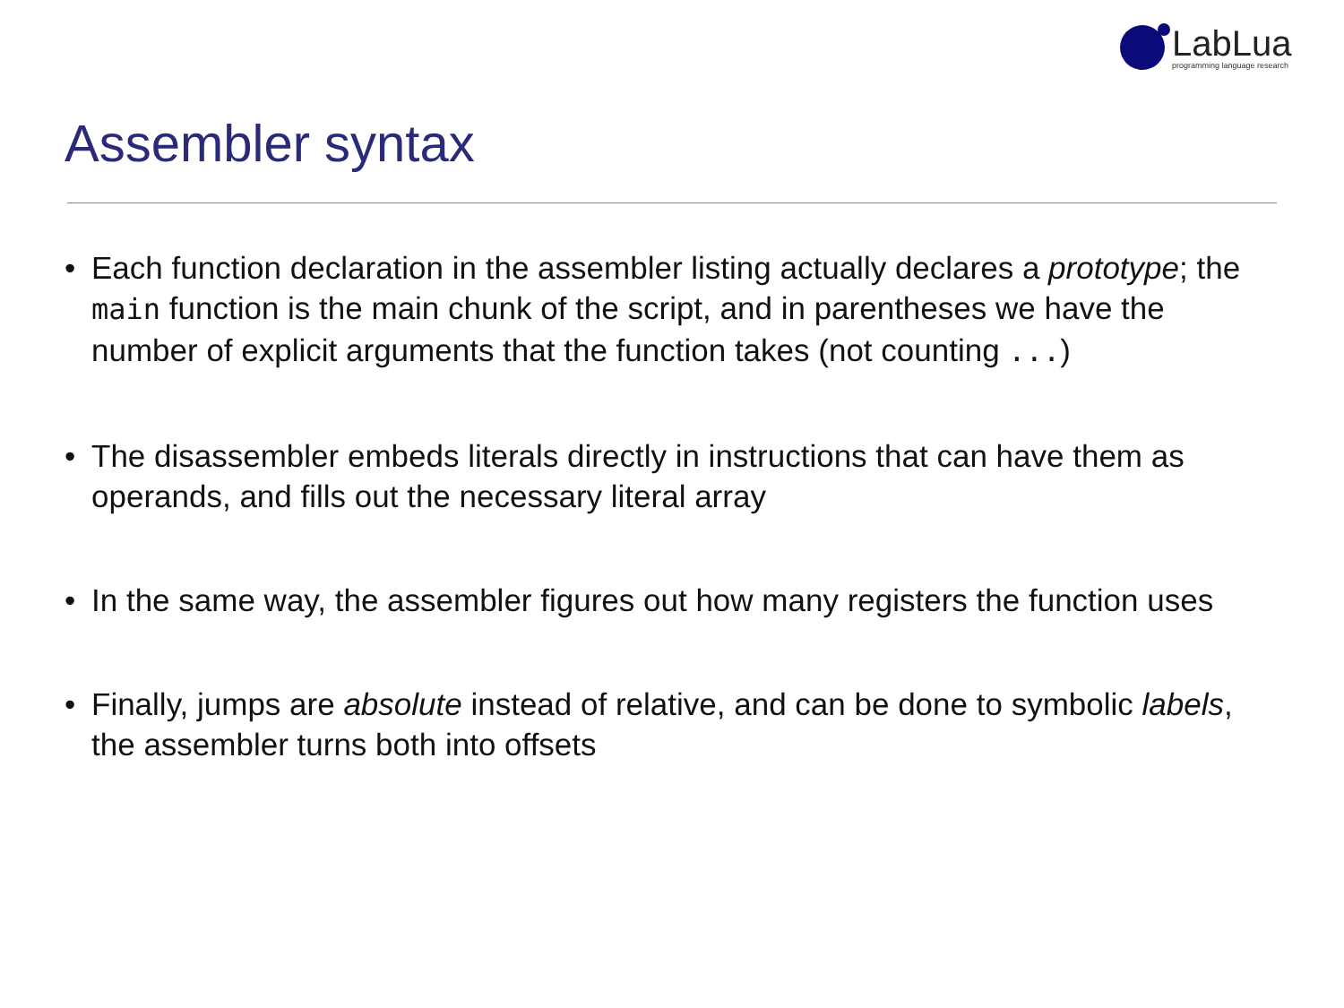LabLua
programming language research
Assembler syntax
• Each function declaration in the assembler listing actually declares a prototype; the main function is the main chunk of the script, and in parentheses we have the number of explicit arguments that the function takes (not counting ...)
• The disassembler embeds literals directly in instructions that can have them as operands, and fills out the necessary literal array
• In the same way, the assembler figures out how many registers the function uses
• Finally, jumps are absolute instead of relative, and can be done to symbolic labels, the assembler turns both into offsets